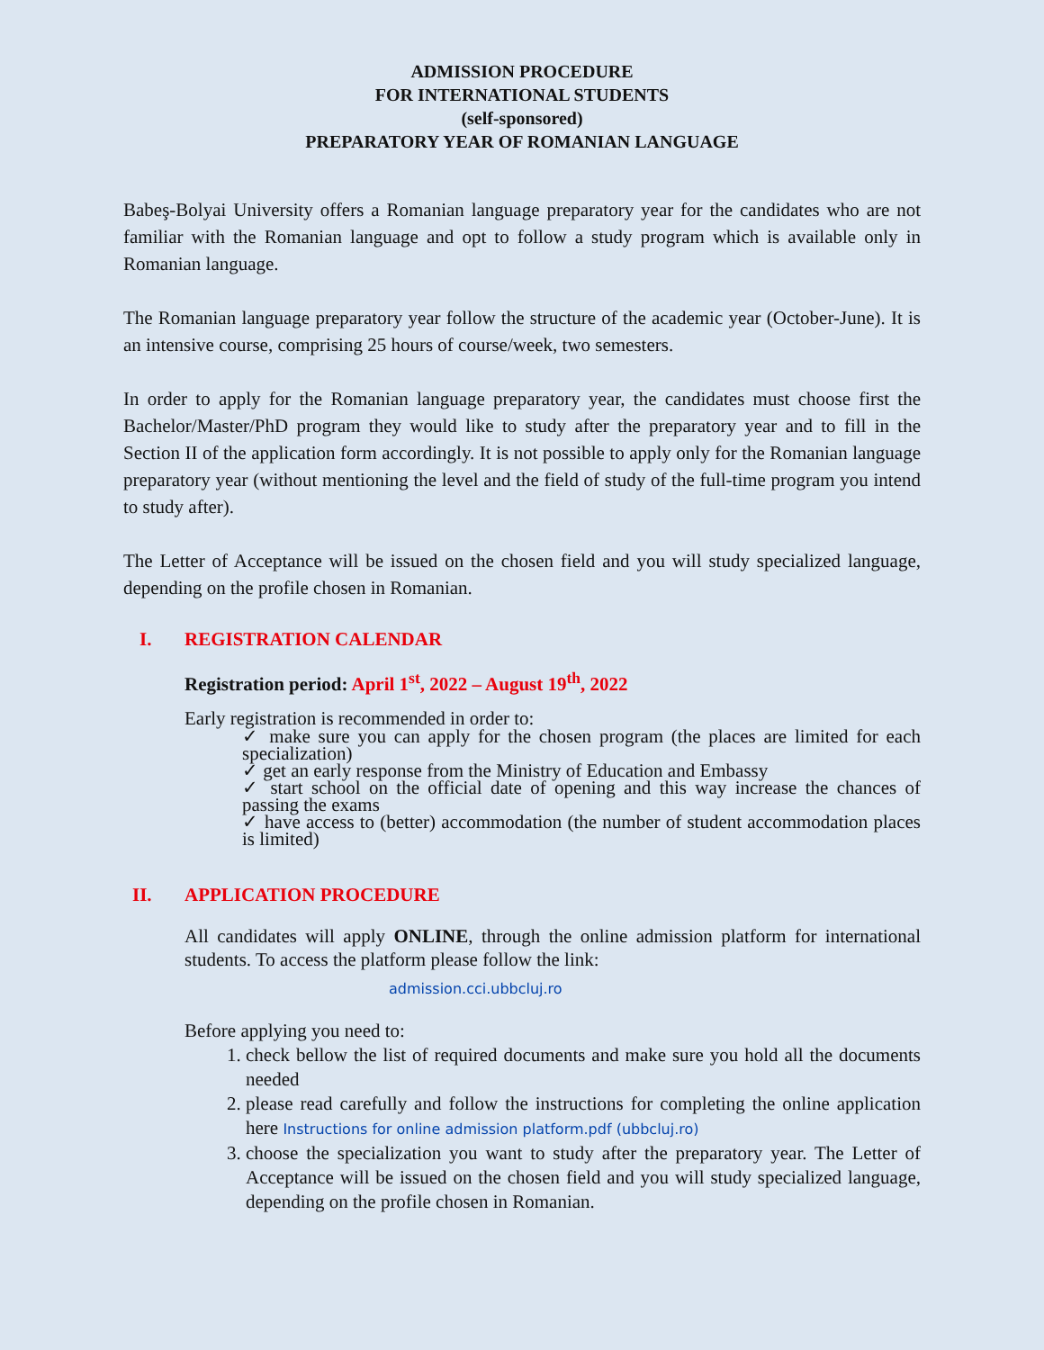ADMISSION PROCEDURE
FOR INTERNATIONAL STUDENTS
(self-sponsored)
PREPARATORY YEAR OF ROMANIAN LANGUAGE
Babeş-Bolyai University offers a Romanian language preparatory year for the candidates who are not familiar with the Romanian language and opt to follow a study program which is available only in Romanian language.
The Romanian language preparatory year follow the structure of the academic year (October-June). It is an intensive course, comprising 25 hours of course/week, two semesters.
In order to apply for the Romanian language preparatory year, the candidates must choose first the Bachelor/Master/PhD program they would like to study after the preparatory year and to fill in the Section II of the application form accordingly. It is not possible to apply only for the Romanian language preparatory year (without mentioning the level and the field of study of the full-time program you intend to study after).
The Letter of Acceptance will be issued on the chosen field and you will study specialized language, depending on the profile chosen in Romanian.
I. REGISTRATION CALENDAR
Registration period: April 1<sup>st</sup>, 2022 – August 19<sup>th</sup>, 2022
Early registration is recommended in order to:
✓ make sure you can apply for the chosen program (the places are limited for each specialization)
✓ get an early response from the Ministry of Education and Embassy
✓ start school on the official date of opening and this way increase the chances of passing the exams
✓ have access to (better) accommodation (the number of student accommodation places is limited)
II. APPLICATION PROCEDURE
All candidates will apply ONLINE, through the online admission platform for international students. To access the platform please follow the link:
admission.cci.ubbcluj.ro
Before applying you need to:
1. check bellow the list of required documents and make sure you hold all the documents needed
2. please read carefully and follow the instructions for completing the online application here Instructions for online admission platform.pdf (ubbcluj.ro)
3. choose the specialization you want to study after the preparatory year. The Letter of Acceptance will be issued on the chosen field and you will study specialized language, depending on the profile chosen in Romanian.